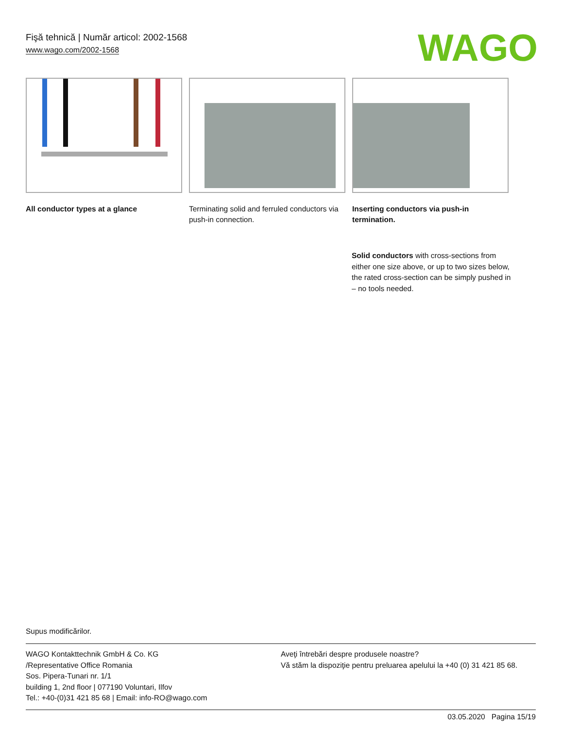Fişă tehnică | Număr articol: 2002-1568
www.wago.com/2002-1568
WAGO
All conductor types at a glance Terminating solid and ferruled conductors via push-in connection.
Inserting conductors via push-in termination.
Solid conductors with cross-sections from either one size above, or up to two sizes below, the rated cross-section can be simply pushed in – no tools needed.
Supus modificărilor.
WAGO Kontakttechnik GmbH & Co. KG
/Representative Office Romania
Sos. Pipera-Tunari nr. 1/1
building 1, 2nd floor | 077190 Voluntari, Ilfov
Tel.: +40-(0)31 421 85 68 | Email: info-RO@wago.com
Aveţi întrebări despre produsele noastre?
Vă stăm la dispoziţie pentru preluarea apelului la +40 (0) 31 421 85 68.
03.05.2020 Pagina 15/19